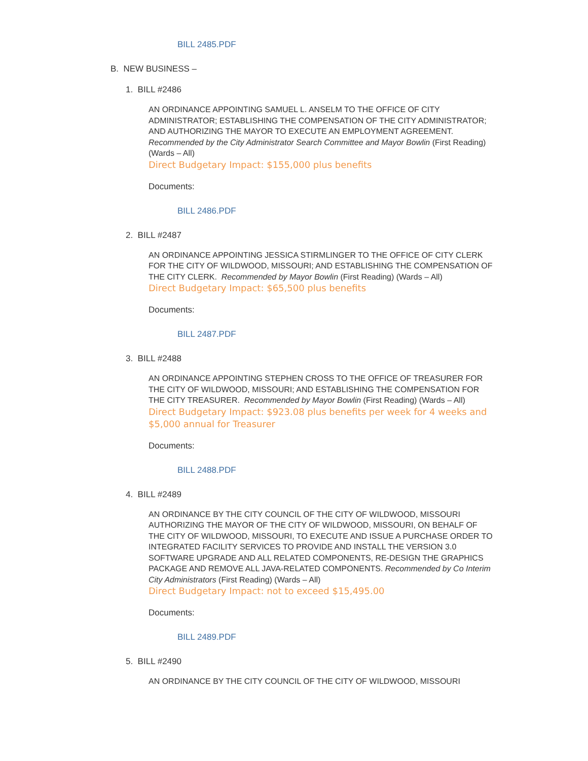BILL 2485.PDF
B. NEW BUSINESS –
1. BILL #2486
AN ORDINANCE APPOINTING SAMUEL L. ANSELM TO THE OFFICE OF CITY ADMINISTRATOR; ESTABLISHING THE COMPENSATION OF THE CITY ADMINISTRATOR; AND AUTHORIZING THE MAYOR TO EXECUTE AN EMPLOYMENT AGREEMENT. Recommended by the City Administrator Search Committee and Mayor Bowlin (First Reading) (Wards – All)
Direct Budgetary Impact: $155,000 plus benefits
Documents:
BILL 2486.PDF
2. BILL #2487
AN ORDINANCE APPOINTING JESSICA STIRMLINGER TO THE OFFICE OF CITY CLERK FOR THE CITY OF WILDWOOD, MISSOURI; AND ESTABLISHING THE COMPENSATION OF THE CITY CLERK. Recommended by Mayor Bowlin (First Reading) (Wards – All)
Direct Budgetary Impact: $65,500 plus benefits
Documents:
BILL 2487.PDF
3. BILL #2488
AN ORDINANCE APPOINTING STEPHEN CROSS TO THE OFFICE OF TREASURER FOR THE CITY OF WILDWOOD, MISSOURI; AND ESTABLISHING THE COMPENSATION FOR THE CITY TREASURER. Recommended by Mayor Bowlin (First Reading) (Wards – All)
Direct Budgetary Impact: $923.08 plus benefits per week for 4 weeks and $5,000 annual for Treasurer
Documents:
BILL 2488.PDF
4. BILL #2489
AN ORDINANCE BY THE CITY COUNCIL OF THE CITY OF WILDWOOD, MISSOURI AUTHORIZING THE MAYOR OF THE CITY OF WILDWOOD, MISSOURI, ON BEHALF OF THE CITY OF WILDWOOD, MISSOURI, TO EXECUTE AND ISSUE A PURCHASE ORDER TO INTEGRATED FACILITY SERVICES TO PROVIDE AND INSTALL THE VERSION 3.0 SOFTWARE UPGRADE AND ALL RELATED COMPONENTS, RE-DESIGN THE GRAPHICS PACKAGE AND REMOVE ALL JAVA-RELATED COMPONENTS. Recommended by Co Interim City Administrators (First Reading) (Wards – All)
Direct Budgetary Impact: not to exceed $15,495.00
Documents:
BILL 2489.PDF
5. BILL #2490
AN ORDINANCE BY THE CITY COUNCIL OF THE CITY OF WILDWOOD, MISSOURI